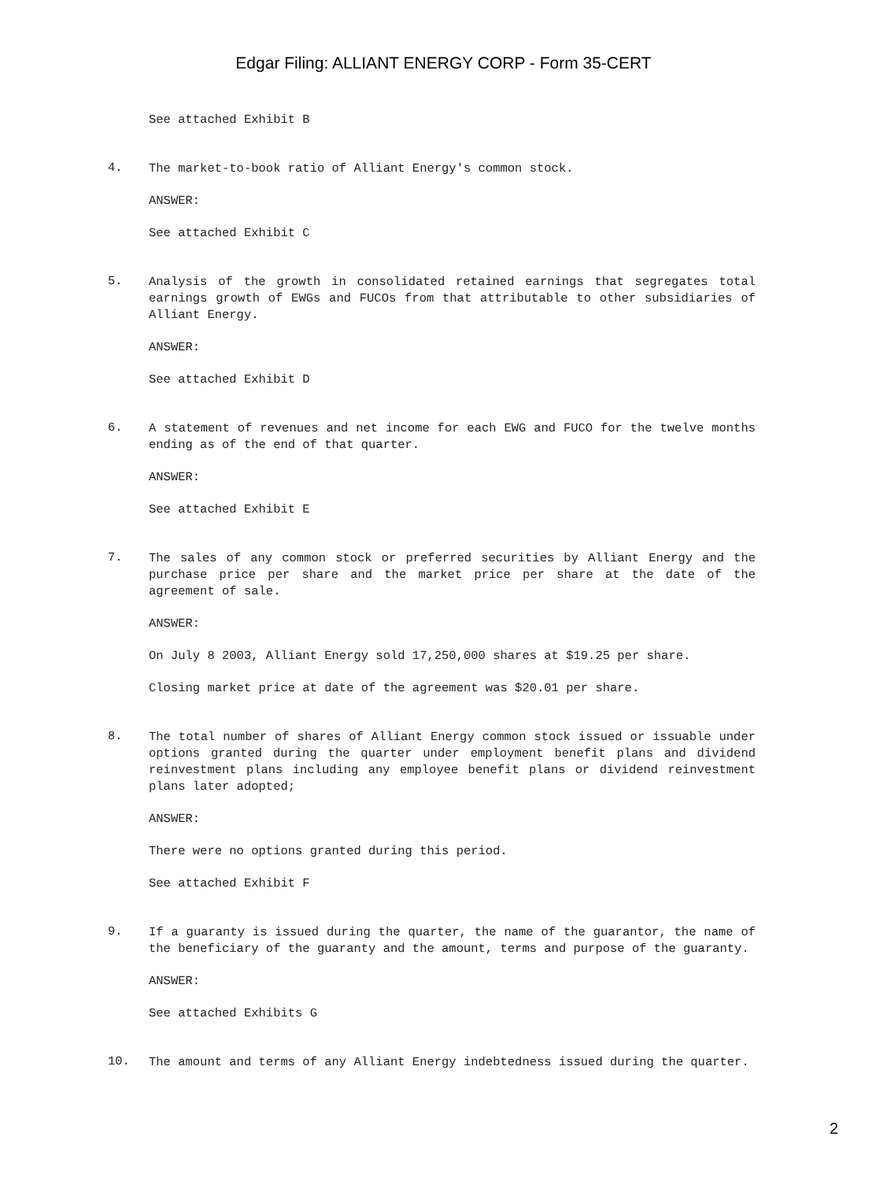Edgar Filing: ALLIANT ENERGY CORP - Form 35-CERT
See attached Exhibit B
4. The market-to-book ratio of Alliant Energy's common stock.
ANSWER:
See attached Exhibit C
5. Analysis of the growth in consolidated retained earnings that segregates total earnings growth of EWGs and FUCOs from that attributable to other subsidiaries of Alliant Energy.
ANSWER:
See attached Exhibit D
6. A statement of revenues and net income for each EWG and FUCO for the twelve months ending as of the end of that quarter.
ANSWER:
See attached Exhibit E
7. The sales of any common stock or preferred securities by Alliant Energy and the purchase price per share and the market price per share at the date of the agreement of sale.
ANSWER:
On July 8 2003, Alliant Energy sold 17,250,000 shares at $19.25 per share.
Closing market price at date of the agreement was $20.01 per share.
8. The total number of shares of Alliant Energy common stock issued or issuable under options granted during the quarter under employment benefit plans and dividend reinvestment plans including any employee benefit plans or dividend reinvestment plans later adopted;
ANSWER:
There were no options granted during this period.
See attached Exhibit F
9. If a guaranty is issued during the quarter, the name of the guarantor, the name of the beneficiary of the guaranty and the amount, terms and purpose of the guaranty.
ANSWER:
See attached Exhibits G
10. The amount and terms of any Alliant Energy indebtedness issued during the quarter.
2